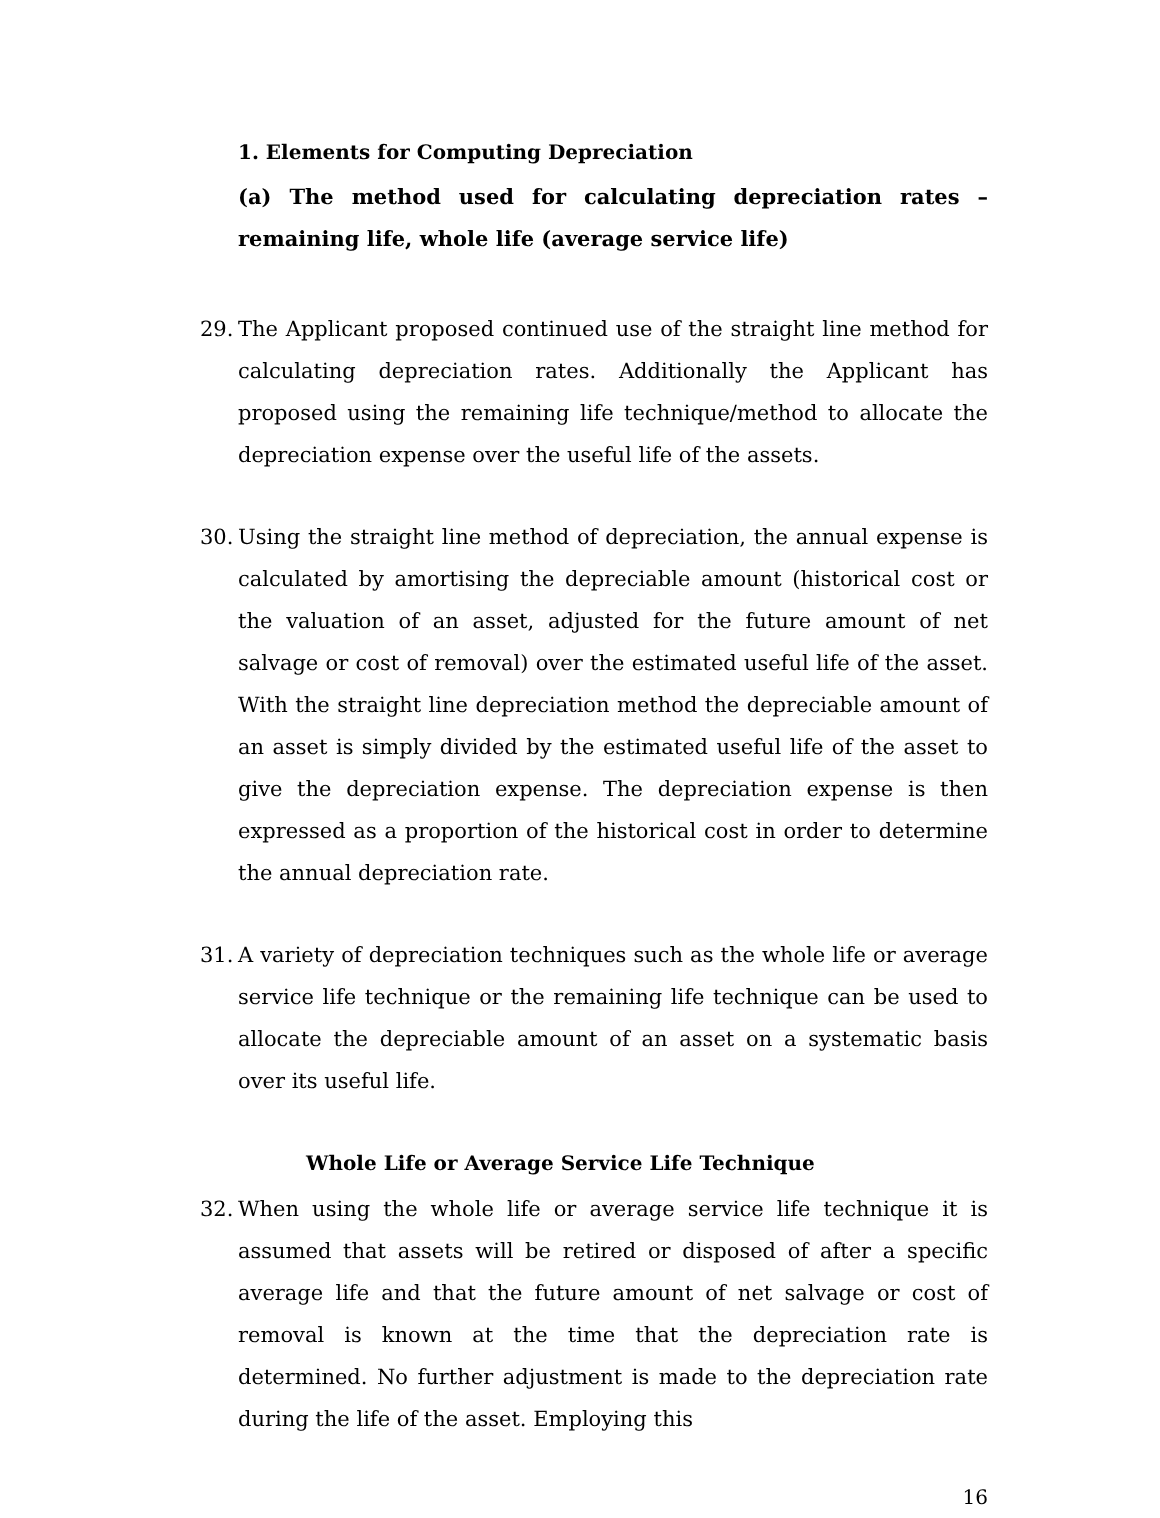1. Elements for Computing Depreciation
(a) The method used for calculating depreciation rates – remaining life, whole life (average service life)
29. The Applicant proposed continued use of the straight line method for calculating depreciation rates. Additionally the Applicant has proposed using the remaining life technique/method to allocate the depreciation expense over the useful life of the assets.
30. Using the straight line method of depreciation, the annual expense is calculated by amortising the depreciable amount (historical cost or the valuation of an asset, adjusted for the future amount of net salvage or cost of removal) over the estimated useful life of the asset. With the straight line depreciation method the depreciable amount of an asset is simply divided by the estimated useful life of the asset to give the depreciation expense. The depreciation expense is then expressed as a proportion of the historical cost in order to determine the annual depreciation rate.
31. A variety of depreciation techniques such as the whole life or average service life technique or the remaining life technique can be used to allocate the depreciable amount of an asset on a systematic basis over its useful life.
Whole Life or Average Service Life Technique
32. When using the whole life or average service life technique it is assumed that assets will be retired or disposed of after a specific average life and that the future amount of net salvage or cost of removal is known at the time that the depreciation rate is determined. No further adjustment is made to the depreciation rate during the life of the asset. Employing this
16